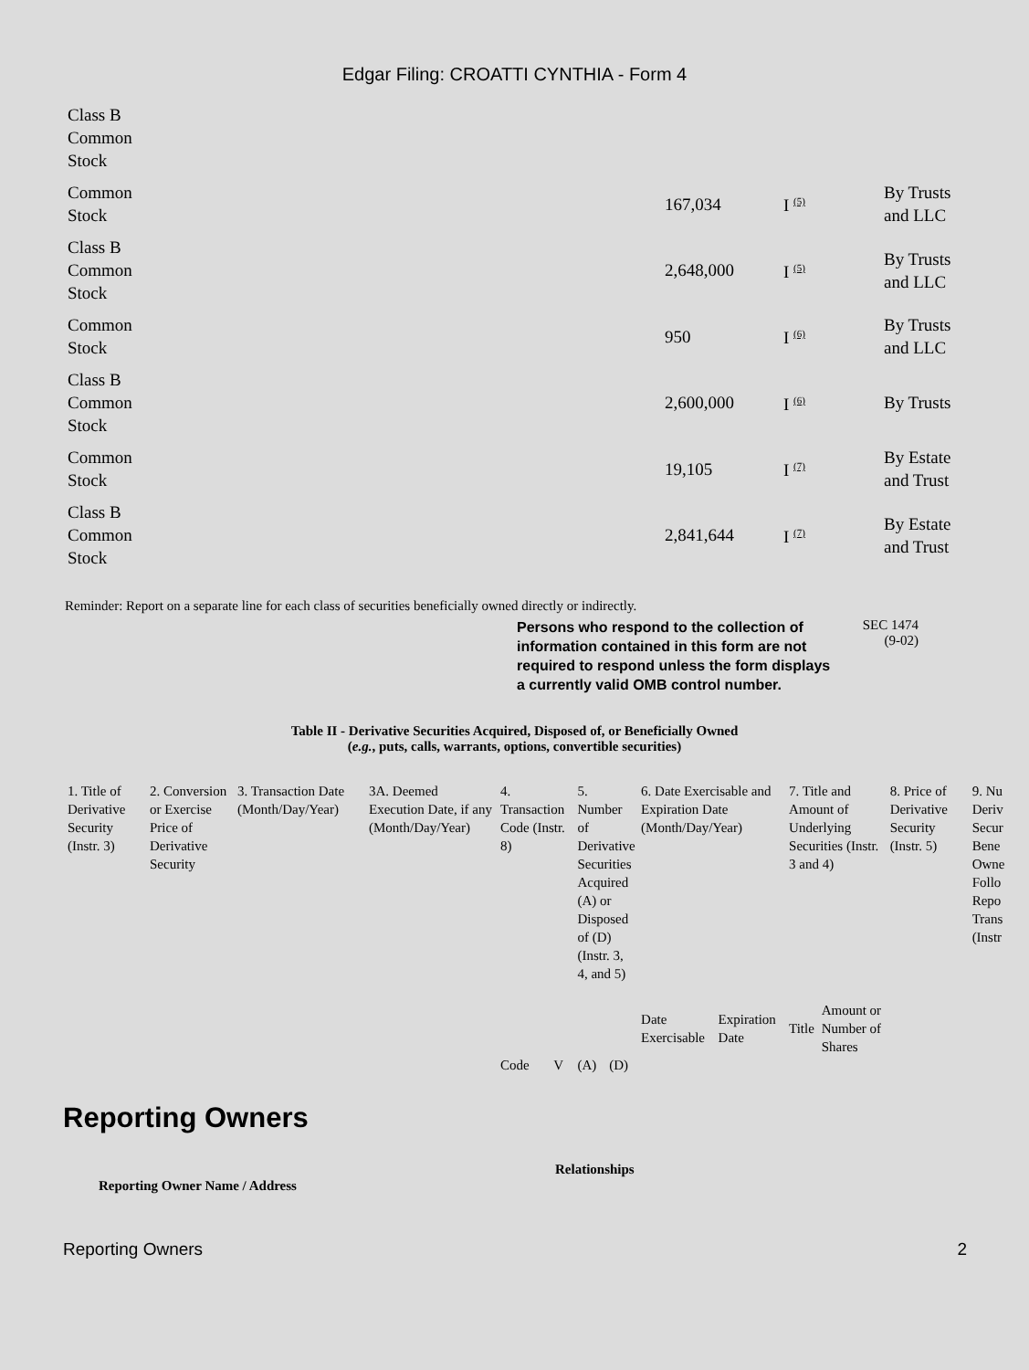Edgar Filing: CROATTI CYNTHIA - Form 4
| Class B Common Stock | | | |
| Common Stock | 167,034 | I <sup>(5)</sup> | By Trusts and LLC |
| Class B Common Stock | 2,648,000 | I <sup>(5)</sup> | By Trusts and LLC |
| Common Stock | 950 | I <sup>(6)</sup> | By Trusts and LLC |
| Class B Common Stock | 2,600,000 | I <sup>(6)</sup> | By Trusts |
| Common Stock | 19,105 | I <sup>(7)</sup> | By Estate and Trust |
| Class B Common Stock | 2,841,644 | I <sup>(7)</sup> | By Estate and Trust |
Reminder: Report on a separate line for each class of securities beneficially owned directly or indirectly.
Persons who respond to the collection of information contained in this form are not required to respond unless the form displays a currently valid OMB control number.
SEC 1474
(9-02)
Table II - Derivative Securities Acquired, Disposed of, or Beneficially Owned
(e.g., puts, calls, warrants, options, convertible securities)
| 1. Title of Derivative Security (Instr. 3) | 2. Conversion or Exercise Price of Derivative Security | 3. Transaction Date (Month/Day/Year) | 3A. Deemed Execution Date, if any (Month/Day/Year) | 4. Transaction Code (Instr. 8) | | 5. Number of Derivative Securities Acquired (A) or Disposed of (D) (Instr. 3, 4, and 5) | | 6. Date Exercisable and Expiration Date (Month/Day/Year) | | 7. Title and Amount of Underlying Securities (Instr. 3 and 4) | | 8. Price of Derivative Security (Instr. 5) | 9. Nu Deriv Secur Bene Owne Follo Repo Trans (Instr |
| | | | | | | | | Date Exercisable | Expiration Date | Title | Amount or Number of Shares | | |
| | | | | Code | V | (A) | (D) | | | | | | |
Reporting Owners
Reporting Owner Name / Address
Relationships
Reporting Owners 2